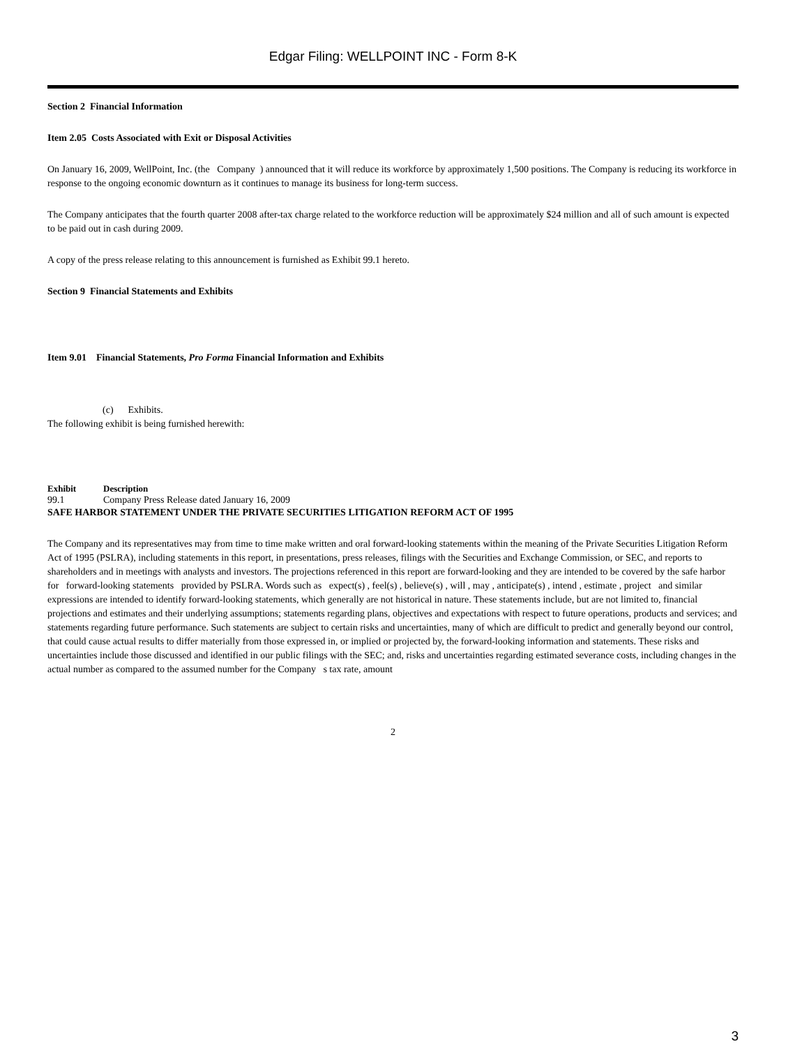Edgar Filing: WELLPOINT INC - Form 8-K
Section 2 Financial Information
Item 2.05 Costs Associated with Exit or Disposal Activities
On January 16, 2009, WellPoint, Inc. (the Company ) announced that it will reduce its workforce by approximately 1,500 positions. The Company is reducing its workforce in response to the ongoing economic downturn as it continues to manage its business for long-term success.
The Company anticipates that the fourth quarter 2008 after-tax charge related to the workforce reduction will be approximately $24 million and all of such amount is expected to be paid out in cash during 2009.
A copy of the press release relating to this announcement is furnished as Exhibit 99.1 hereto.
Section 9 Financial Statements and Exhibits
Item 9.01 Financial Statements, Pro Forma Financial Information and Exhibits
(c) Exhibits.
The following exhibit is being furnished herewith:
| Exhibit | Description |
| --- | --- |
| 99.1 | Company Press Release dated January 16, 2009 |
SAFE HARBOR STATEMENT UNDER THE PRIVATE SECURITIES LITIGATION REFORM ACT OF 1995
The Company and its representatives may from time to time make written and oral forward-looking statements within the meaning of the Private Securities Litigation Reform Act of 1995 (PSLRA), including statements in this report, in presentations, press releases, filings with the Securities and Exchange Commission, or SEC, and reports to shareholders and in meetings with analysts and investors. The projections referenced in this report are forward-looking and they are intended to be covered by the safe harbor for forward-looking statements provided by PSLRA. Words such as expect(s) , feel(s) , believe(s) , will , may , anticipate(s) , intend , estimate , project and similar expressions are intended to identify forward-looking statements, which generally are not historical in nature. These statements include, but are not limited to, financial projections and estimates and their underlying assumptions; statements regarding plans, objectives and expectations with respect to future operations, products and services; and statements regarding future performance. Such statements are subject to certain risks and uncertainties, many of which are difficult to predict and generally beyond our control, that could cause actual results to differ materially from those expressed in, or implied or projected by, the forward-looking information and statements. These risks and uncertainties include those discussed and identified in our public filings with the SEC; and, risks and uncertainties regarding estimated severance costs, including changes in the actual number as compared to the assumed number for the Company s tax rate, amount
2
3